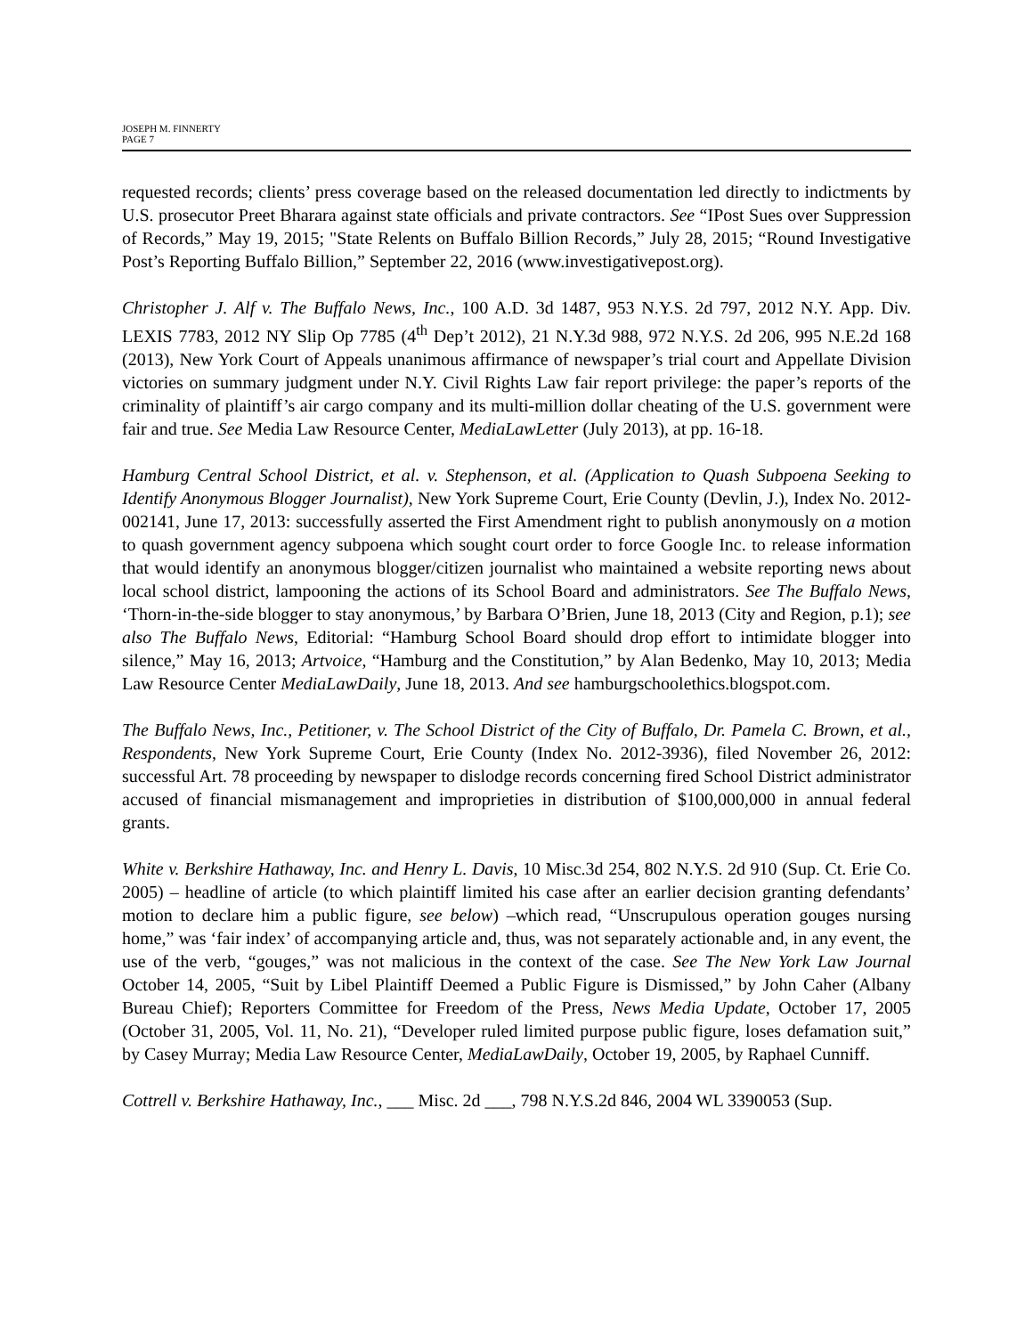JOSEPH M. FINNERTY
PAGE 7
requested records; clients’ press coverage based on the released documentation led directly to indictments by U.S. prosecutor Preet Bharara against state officials and private contractors. See “IPost Sues over Suppression of Records,” May 19, 2015; "State Relents on Buffalo Billion Records,” July 28, 2015; “Round Investigative Post’s Reporting Buffalo Billion,” September 22, 2016 (www.investigativepost.org).
Christopher J. Alf v. The Buffalo News, Inc., 100 A.D. 3d 1487, 953 N.Y.S. 2d 797, 2012 N.Y. App. Div. LEXIS 7783, 2012 NY Slip Op 7785 (4<sup>th</sup> Dep’t 2012), 21 N.Y.3d 988, 972 N.Y.S. 2d 206, 995 N.E.2d 168 (2013), New York Court of Appeals unanimous affirmance of newspaper’s trial court and Appellate Division victories on summary judgment under N.Y. Civil Rights Law fair report privilege: the paper’s reports of the criminality of plaintiff’s air cargo company and its multi-million dollar cheating of the U.S. government were fair and true. See Media Law Resource Center, MediaLawLetter (July 2013), at pp. 16-18.
Hamburg Central School District, et al. v. Stephenson, et al. (Application to Quash Subpoena Seeking to Identify Anonymous Blogger Journalist), New York Supreme Court, Erie County (Devlin, J.), Index No. 2012-002141, June 17, 2013: successfully asserted the First Amendment right to publish anonymously on a motion to quash government agency subpoena which sought court order to force Google Inc. to release information that would identify an anonymous blogger/citizen journalist who maintained a website reporting news about local school district, lampooning the actions of its School Board and administrators. See The Buffalo News, ‘Thorn-in-the-side blogger to stay anonymous,’ by Barbara O’Brien, June 18, 2013 (City and Region, p.1); see also The Buffalo News, Editorial: “Hamburg School Board should drop effort to intimidate blogger into silence,” May 16, 2013; Artvoice, “Hamburg and the Constitution,” by Alan Bedenko, May 10, 2013; Media Law Resource Center MediaLawDaily, June 18, 2013. And see hamburgschoolethics.blogspot.com.
The Buffalo News, Inc., Petitioner, v. The School District of the City of Buffalo, Dr. Pamela C. Brown, et al., Respondents, New York Supreme Court, Erie County (Index No. 2012-3936), filed November 26, 2012: successful Art. 78 proceeding by newspaper to dislodge records concerning fired School District administrator accused of financial mismanagement and improprieties in distribution of $100,000,000 in annual federal grants.
White v. Berkshire Hathaway, Inc. and Henry L. Davis, 10 Misc.3d 254, 802 N.Y.S. 2d 910 (Sup. Ct. Erie Co. 2005) – headline of article (to which plaintiff limited his case after an earlier decision granting defendants’ motion to declare him a public figure, see below) –which read, “Unscrupulous operation gouges nursing home,” was ‘fair index’ of accompanying article and, thus, was not separately actionable and, in any event, the use of the verb, “gouges,” was not malicious in the context of the case. See The New York Law Journal October 14, 2005, “Suit by Libel Plaintiff Deemed a Public Figure is Dismissed,” by John Caher (Albany Bureau Chief); Reporters Committee for Freedom of the Press, News Media Update, October 17, 2005 (October 31, 2005, Vol. 11, No. 21), “Developer ruled limited purpose public figure, loses defamation suit,” by Casey Murray; Media Law Resource Center, MediaLawDaily, October 19, 2005, by Raphael Cunniff.
Cottrell v. Berkshire Hathaway, Inc., ___ Misc. 2d ___, 798 N.Y.S.2d 846, 2004 WL 3390053 (Sup.